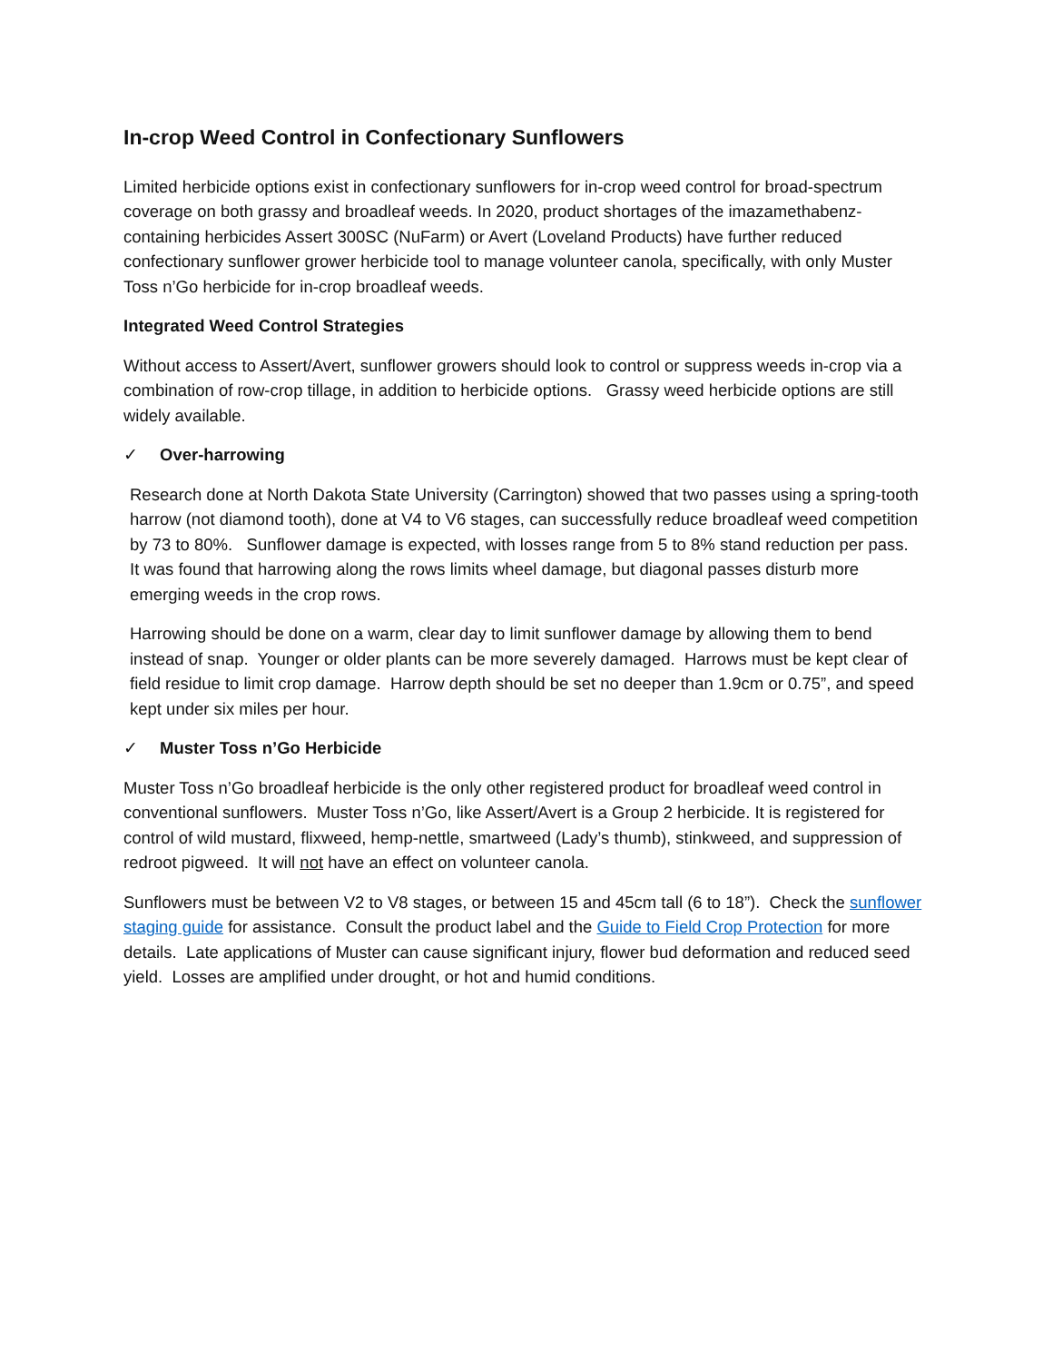In-crop Weed Control in Confectionary Sunflowers
Limited herbicide options exist in confectionary sunflowers for in-crop weed control for broad-spectrum coverage on both grassy and broadleaf weeds. In 2020, product shortages of the imazamethabenz-containing herbicides Assert 300SC (NuFarm) or Avert (Loveland Products) have further reduced confectionary sunflower grower herbicide tool to manage volunteer canola, specifically, with only Muster Toss n’Go herbicide for in-crop broadleaf weeds.
Integrated Weed Control Strategies
Without access to Assert/Avert, sunflower growers should look to control or suppress weeds in-crop via a combination of row-crop tillage, in addition to herbicide options. Grassy weed herbicide options are still widely available.
✓ Over-harrowing
Research done at North Dakota State University (Carrington) showed that two passes using a spring-tooth harrow (not diamond tooth), done at V4 to V6 stages, can successfully reduce broadleaf weed competition by 73 to 80%. Sunflower damage is expected, with losses range from 5 to 8% stand reduction per pass. It was found that harrowing along the rows limits wheel damage, but diagonal passes disturb more emerging weeds in the crop rows.
Harrowing should be done on a warm, clear day to limit sunflower damage by allowing them to bend instead of snap. Younger or older plants can be more severely damaged. Harrows must be kept clear of field residue to limit crop damage. Harrow depth should be set no deeper than 1.9cm or 0.75”, and speed kept under six miles per hour.
✓ Muster Toss n’Go Herbicide
Muster Toss n’Go broadleaf herbicide is the only other registered product for broadleaf weed control in conventional sunflowers. Muster Toss n’Go, like Assert/Avert is a Group 2 herbicide. It is registered for control of wild mustard, flixweed, hemp-nettle, smartweed (Lady’s thumb), stinkweed, and suppression of redroot pigweed. It will not have an effect on volunteer canola.
Sunflowers must be between V2 to V8 stages, or between 15 and 45cm tall (6 to 18”). Check the sunflower staging guide for assistance. Consult the product label and the Guide to Field Crop Protection for more details. Late applications of Muster can cause significant injury, flower bud deformation and reduced seed yield. Losses are amplified under drought, or hot and humid conditions.